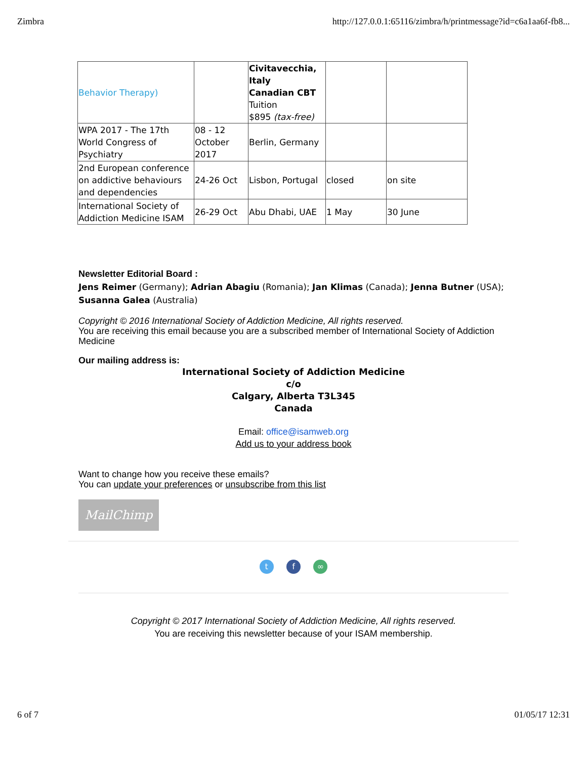Zimbra http://127.0.0.1:65116/zimbra/h/printmessage?id=c6a1aa6f-fb8...
| Behavior Therapy) | | Civitavecchia, Italy Canadian CBT Tuition $895 (tax-free) | | |
| WPA 2017 - The 17th World Congress of Psychiatry | 08 - 12 October 2017 | Berlin, Germany | | |
| 2nd European conference on addictive behaviours and dependencies | 24-26 Oct | Lisbon, Portugal | closed | on site |
| International Society of Addiction Medicine ISAM | 26-29 Oct | Abu Dhabi, UAE | 1 May | 30 June |
Newsletter Editorial Board :
Jens Reimer (Germany); Adrian Abagiu (Romania); Jan Klimas (Canada); Jenna Butner (USA); Susanna Galea (Australia)
Copyright © 2016 International Society of Addiction Medicine, All rights reserved.
You are receiving this email because you are a subscribed member of International Society of Addiction Medicine
Our mailing address is:
International Society of Addiction Medicine
c/o
Calgary, Alberta T3L345
Canada
Email: office@isamweb.org
Add us to your address book
Want to change how you receive these emails?
You can update your preferences or unsubscribe from this list
MailChimp
t f ∞
Copyright © 2017 International Society of Addiction Medicine, All rights reserved.
You are receiving this newsletter because of your ISAM membership.
6 of 7 01/05/17 12:31